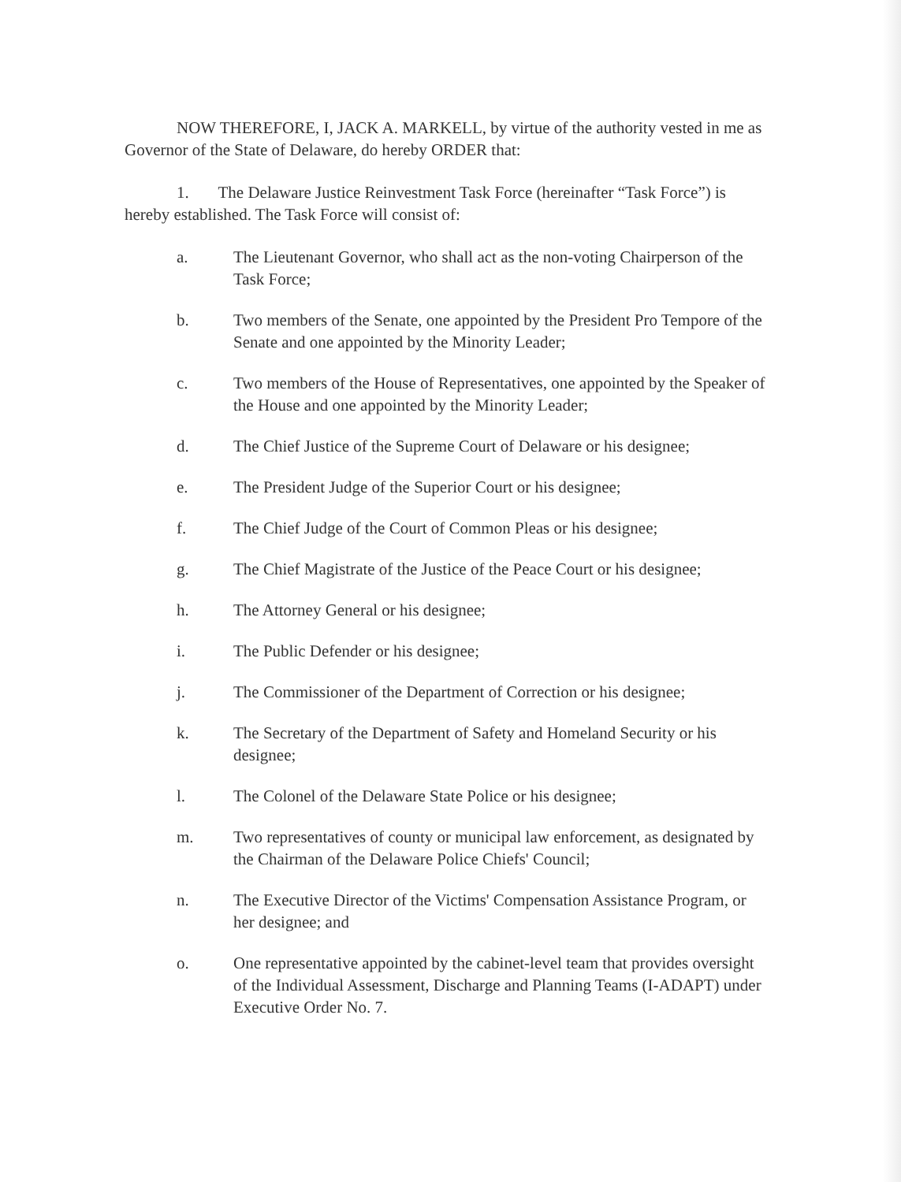NOW THEREFORE, I, JACK A. MARKELL, by virtue of the authority vested in me as Governor of the State of Delaware, do hereby ORDER that:
1. The Delaware Justice Reinvestment Task Force (hereinafter “Task Force”) is hereby established. The Task Force will consist of:
a. The Lieutenant Governor, who shall act as the non-voting Chairperson of the Task Force;
b. Two members of the Senate, one appointed by the President Pro Tempore of the Senate and one appointed by the Minority Leader;
c. Two members of the House of Representatives, one appointed by the Speaker of the House and one appointed by the Minority Leader;
d. The Chief Justice of the Supreme Court of Delaware or his designee;
e. The President Judge of the Superior Court or his designee;
f. The Chief Judge of the Court of Common Pleas or his designee;
g. The Chief Magistrate of the Justice of the Peace Court or his designee;
h. The Attorney General or his designee;
i. The Public Defender or his designee;
j. The Commissioner of the Department of Correction or his designee;
k. The Secretary of the Department of Safety and Homeland Security or his designee;
l. The Colonel of the Delaware State Police or his designee;
m. Two representatives of county or municipal law enforcement, as designated by the Chairman of the Delaware Police Chiefs' Council;
n. The Executive Director of the Victims' Compensation Assistance Program, or her designee; and
o. One representative appointed by the cabinet-level team that provides oversight of the Individual Assessment, Discharge and Planning Teams (I-ADAPT) under Executive Order No. 7.